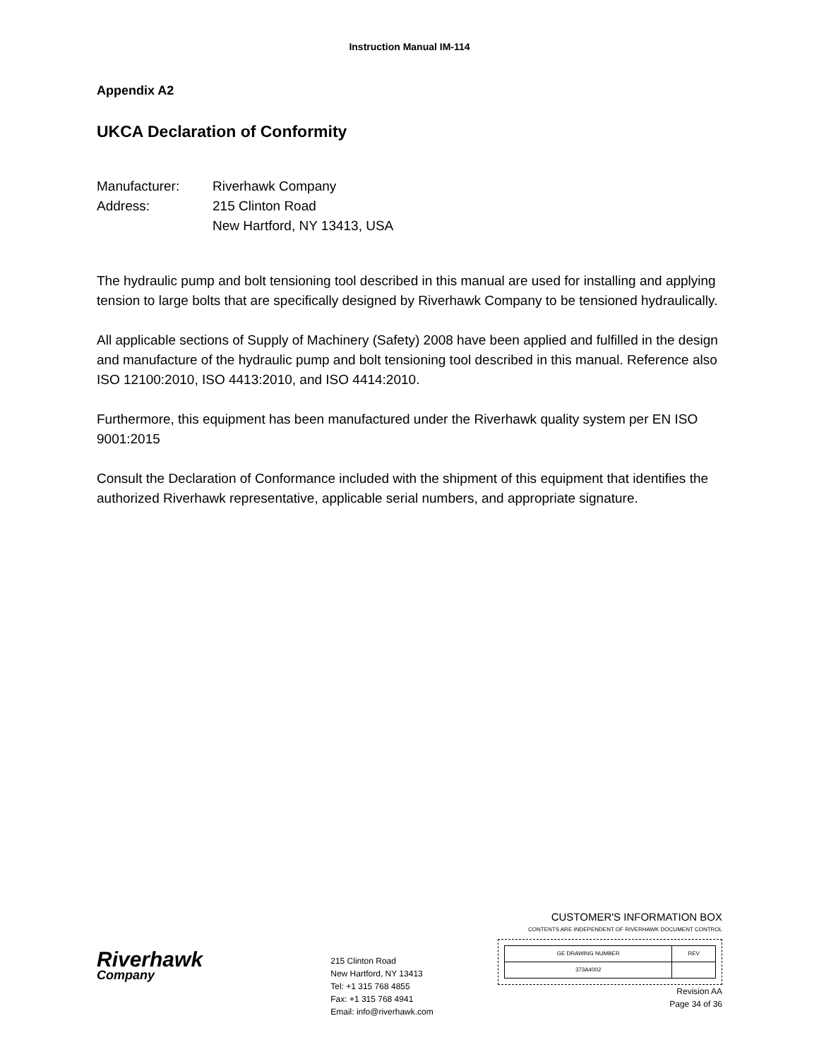Instruction Manual IM-114
Appendix A2
UKCA Declaration of Conformity
| Manufacturer: | Riverhawk Company |
| Address: | 215 Clinton Road |
| | New Hartford, NY 13413, USA |
The hydraulic pump and bolt tensioning tool described in this manual are used for installing and applying tension to large bolts that are specifically designed by Riverhawk Company to be tensioned hydraulically.
All applicable sections of Supply of Machinery (Safety) 2008 have been applied and fulfilled in the design and manufacture of the hydraulic pump and bolt tensioning tool described in this manual. Reference also ISO 12100:2010, ISO 4413:2010, and ISO 4414:2010.
Furthermore, this equipment has been manufactured under the Riverhawk quality system per EN ISO 9001:2015
Consult the Declaration of Conformance included with the shipment of this equipment that identifies the authorized Riverhawk representative, applicable serial numbers, and appropriate signature.
Riverhawk
Company
215 Clinton Road
New Hartford, NY 13413
Tel: +1 315 768 4855
Fax: +1 315 768 4941
Email: info@riverhawk.com
CUSTOMER'S INFORMATION BOX
CONTENTS ARE INDEPENDENT OF RIVERHAWK DOCUMENT CONTROL
| GE DRAWING NUMBER | REV |
| 373A4002 | |
Revision AA
Page 34 of 36